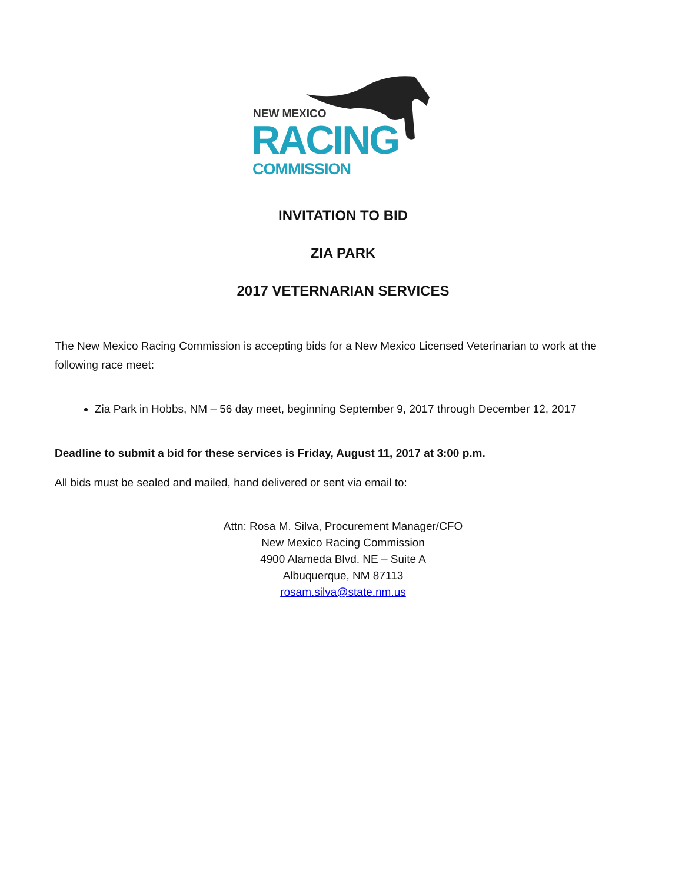NEW MEXICO
RACING
COMMISSION
INVITATION TO BID
ZIA PARK
2017 VETERNARIAN SERVICES
The New Mexico Racing Commission is accepting bids for a New Mexico Licensed Veterinarian to work at the following race meet:
Zia Park in Hobbs, NM – 56 day meet, beginning September 9, 2017 through December 12, 2017
Deadline to submit a bid for these services is Friday, August 11, 2017 at 3:00 p.m.
All bids must be sealed and mailed, hand delivered or sent via email to:
Attn: Rosa M. Silva, Procurement Manager/CFO
New Mexico Racing Commission
4900 Alameda Blvd. NE – Suite A
Albuquerque, NM 87113
rosam.silva@state.nm.us